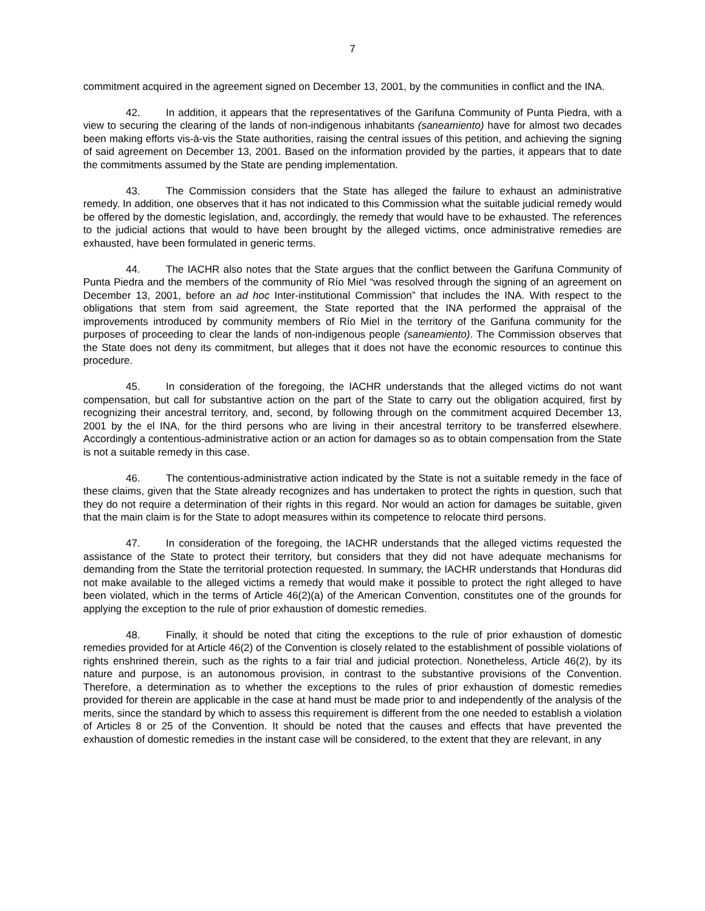7
commitment acquired in the agreement signed on December 13, 2001, by the communities in conflict and the INA.
42. In addition, it appears that the representatives of the Garifuna Community of Punta Piedra, with a view to securing the clearing of the lands of non-indigenous inhabitants (saneamiento) have for almost two decades been making efforts vis-à-vis the State authorities, raising the central issues of this petition, and achieving the signing of said agreement on December 13, 2001. Based on the information provided by the parties, it appears that to date the commitments assumed by the State are pending implementation.
43. The Commission considers that the State has alleged the failure to exhaust an administrative remedy. In addition, one observes that it has not indicated to this Commission what the suitable judicial remedy would be offered by the domestic legislation, and, accordingly, the remedy that would have to be exhausted. The references to the judicial actions that would to have been brought by the alleged victims, once administrative remedies are exhausted, have been formulated in generic terms.
44. The IACHR also notes that the State argues that the conflict between the Garifuna Community of Punta Piedra and the members of the community of Río Miel “was resolved through the signing of an agreement on December 13, 2001, before an ad hoc Inter-institutional Commission” that includes the INA. With respect to the obligations that stem from said agreement, the State reported that the INA performed the appraisal of the improvements introduced by community members of Río Miel in the territory of the Garifuna community for the purposes of proceeding to clear the lands of non-indigenous people (saneamiento). The Commission observes that the State does not deny its commitment, but alleges that it does not have the economic resources to continue this procedure.
45. In consideration of the foregoing, the IACHR understands that the alleged victims do not want compensation, but call for substantive action on the part of the State to carry out the obligation acquired, first by recognizing their ancestral territory, and, second, by following through on the commitment acquired December 13, 2001 by the el INA, for the third persons who are living in their ancestral territory to be transferred elsewhere. Accordingly a contentious-administrative action or an action for damages so as to obtain compensation from the State is not a suitable remedy in this case.
46. The contentious-administrative action indicated by the State is not a suitable remedy in the face of these claims, given that the State already recognizes and has undertaken to protect the rights in question, such that they do not require a determination of their rights in this regard. Nor would an action for damages be suitable, given that the main claim is for the State to adopt measures within its competence to relocate third persons.
47. In consideration of the foregoing, the IACHR understands that the alleged victims requested the assistance of the State to protect their territory, but considers that they did not have adequate mechanisms for demanding from the State the territorial protection requested. In summary, the IACHR understands that Honduras did not make available to the alleged victims a remedy that would make it possible to protect the right alleged to have been violated, which in the terms of Article 46(2)(a) of the American Convention, constitutes one of the grounds for applying the exception to the rule of prior exhaustion of domestic remedies.
48. Finally, it should be noted that citing the exceptions to the rule of prior exhaustion of domestic remedies provided for at Article 46(2) of the Convention is closely related to the establishment of possible violations of rights enshrined therein, such as the rights to a fair trial and judicial protection. Nonetheless, Article 46(2), by its nature and purpose, is an autonomous provision, in contrast to the substantive provisions of the Convention. Therefore, a determination as to whether the exceptions to the rules of prior exhaustion of domestic remedies provided for therein are applicable in the case at hand must be made prior to and independently of the analysis of the merits, since the standard by which to assess this requirement is different from the one needed to establish a violation of Articles 8 or 25 of the Convention. It should be noted that the causes and effects that have prevented the exhaustion of domestic remedies in the instant case will be considered, to the extent that they are relevant, in any